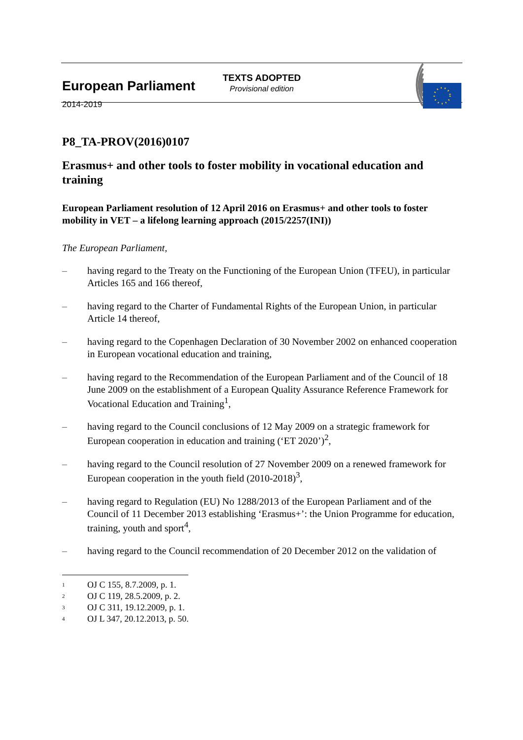European Parliament
2014-2019
TEXTS ADOPTED
Provisional edition
P8_TA-PROV(2016)0107
Erasmus+ and other tools to foster mobility in vocational education and training
European Parliament resolution of 12 April 2016 on Erasmus+ and other tools to foster mobility in VET – a lifelong learning approach (2015/2257(INI))
The European Parliament,
– having regard to the Treaty on the Functioning of the European Union (TFEU), in particular Articles 165 and 166 thereof,
– having regard to the Charter of Fundamental Rights of the European Union, in particular Article 14 thereof,
– having regard to the Copenhagen Declaration of 30 November 2002 on enhanced cooperation in European vocational education and training,
– having regard to the Recommendation of the European Parliament and of the Council of 18 June 2009 on the establishment of a European Quality Assurance Reference Framework for Vocational Education and Training<sup>1</sup>,
– having regard to the Council conclusions of 12 May 2009 on a strategic framework for European cooperation in education and training (‘ET 2020’)<sup>2</sup>,
– having regard to the Council resolution of 27 November 2009 on a renewed framework for European cooperation in the youth field (2010-2018)<sup>3</sup>,
– having regard to Regulation (EU) No 1288/2013 of the European Parliament and of the Council of 11 December 2013 establishing ‘Erasmus+’: the Union Programme for education, training, youth and sport<sup>4</sup>,
– having regard to the Council recommendation of 20 December 2012 on the validation of
<sup>1</sup> OJ C 155, 8.7.2009, p. 1.
<sup>2</sup> OJ C 119, 28.5.2009, p. 2.
<sup>3</sup> OJ C 311, 19.12.2009, p. 1.
<sup>4</sup> OJ L 347, 20.12.2013, p. 50.